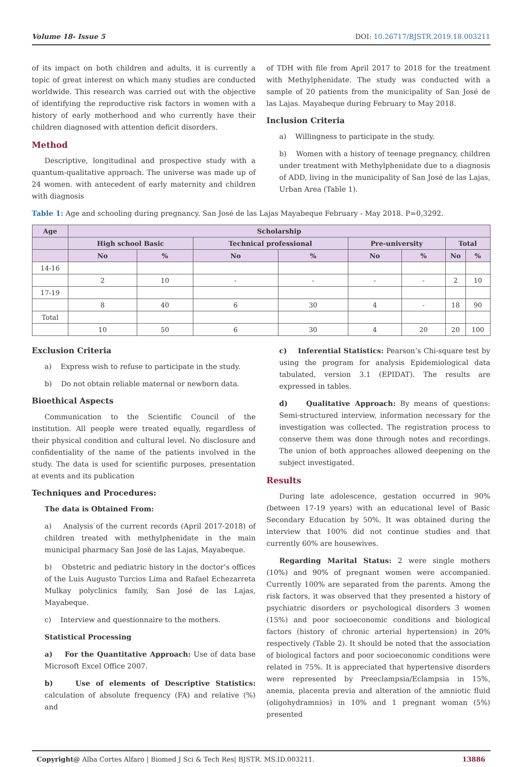Volume 18- Issue 5 DOI: 10.26717/BJSTR.2019.18.003211
of its impact on both children and adults, it is currently a topic of great interest on which many studies are conducted worldwide. This research was carried out with the objective of identifying the reproductive risk factors in women with a history of early motherhood and who currently have their children diagnosed with attention deficit disorders.
Method
Descriptive, longitudinal and prospective study with a quantum-qualitative approach. The universe was made up of 24 women. with antecedent of early maternity and children with diagnosis
of TDH with file from April 2017 to 2018 for the treatment with Methylphenidate. The study was conducted with a sample of 20 patients from the municipality of San José de las Lajas. Mayabeque during February to May 2018.
Inclusion Criteria
a) Willingness to participate in the study.
b) Women with a history of teenage pregnancy, children under treatment with Methylphenidate due to a diagnosis of ADD, living in the municipality of San José de las Lajas, Urban Area (Table 1).
Table 1: Age and schooling during pregnancy. San José de las Lajas Mayabeque February - May 2018. P=0,3292.
| Age | Scholarship | | | | | | | |
| --- | --- | --- | --- | --- | --- | --- | --- | --- |
| | High school Basic | | Technical professional | | Pre-university | | Total | |
| | No | % | No | % | No | % | No | % |
| 14-16 | | | | | | | | |
| | 2 | 10 | - | - | - | - | 2 | 10 |
| 17-19 | | | | | | | | |
| | 8 | 40 | 6 | 30 | 4 | - | 18 | 90 |
| Total | | | | | | | | |
| | 10 | 50 | 6 | 30 | 4 | 20 | 20 | 100 |
Exclusion Criteria
a) Express wish to refuse to participate in the study.
b) Do not obtain reliable maternal or newborn data.
Bioethical Aspects
Communication to the Scientific Council of the institution. All people were treated equally, regardless of their physical condition and cultural level. No disclosure and confidentiality of the name of the patients involved in the study. The data is used for scientific purposes, presentation at events and its publication
Techniques and Procedures:
The data is Obtained From:
a) Analysis of the current records (April 2017-2018) of children treated with methylphenidate in the main municipal pharmacy San José de las Lajas, Mayabeque.
b) Obstetric and pediatric history in the doctor’s offices of the Luis Augusto Turcios Lima and Rafael Echezarreta Mulkay polyclinics family, San José de las Lajas, Mayabeque.
c) Interview and questionnaire to the mothers.
Statistical Processing
a) For the Quantitative Approach: Use of data base Microsoft Excel Office 2007.
b) Use of elements of Descriptive Statistics: calculation of absolute frequency (FA) and relative (%) and
c) Inferential Statistics: Pearson’s Chi-square test by using the program for analysis Epidemiological data tabulated, version 3.1 (EPIDAT). The results are expressed in tables.
d) Qualitative Approach: By means of questions: Semi-structured interview, information necessary for the investigation was collected. The registration process to conserve them was done through notes and recordings. The union of both approaches allowed deepening on the subject investigated.
Results
During late adolescence, gestation occurred in 90% (between 17-19 years) with an educational level of Basic Secondary Education by 50%. It was obtained during the interview that 100% did not continue studies and that currently 60% are housewives.
Regarding Marital Status: 2 were single mothers (10%) and 90% of pregnant women were accompanied. Currently 100% are separated from the parents. Among the risk factors, it was observed that they presented a history of psychiatric disorders or psychological disorders 3 women (15%) and poor socioeconomic conditions and biological factors (history of chronic arterial hypertension) in 20% respectively (Table 2). It should be noted that the association of biological factors and poor socioeconomic conditions were related in 75%. It is appreciated that hypertensive disorders were represented by Preeclampsia/Eclampsia in 15%, anemia, placenta previa and alteration of the amniotic fluid (oligohydramnios) in 10% and 1 pregnant woman (5%) presented
Copyright@ Alba Cortes Alfaro | Biomed J Sci & Tech Res| BJSTR. MS.ID.003211. 13886